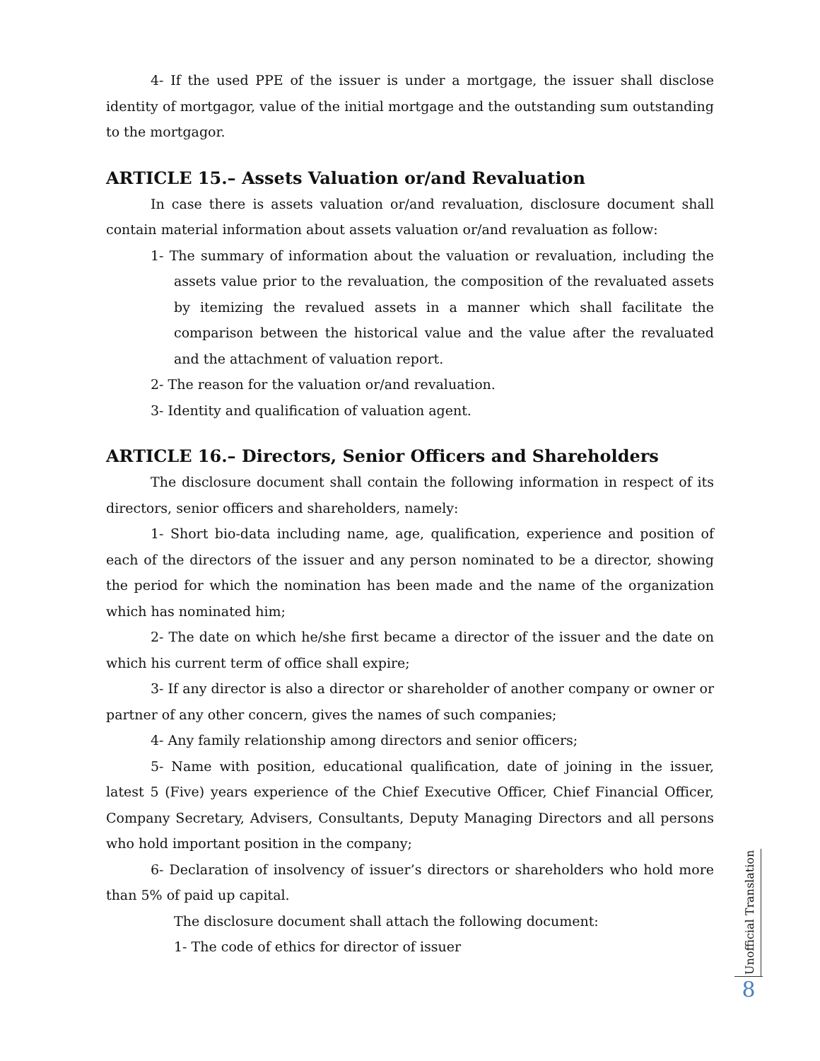4- If the used PPE of the issuer is under a mortgage, the issuer shall disclose identity of mortgagor, value of the initial mortgage and the outstanding sum outstanding to the mortgagor.
ARTICLE 15.– Assets Valuation or/and Revaluation
In case there is assets valuation or/and revaluation, disclosure document shall contain material information about assets valuation or/and revaluation as follow:
1- The summary of information about the valuation or revaluation, including the assets value prior to the revaluation, the composition of the revaluated assets by itemizing the revalued assets in a manner which shall facilitate the comparison between the historical value and the value after the revaluated and the attachment of valuation report.
2- The reason for the valuation or/and revaluation.
3- Identity and qualification of valuation agent.
ARTICLE 16.– Directors, Senior Officers and Shareholders
The disclosure document shall contain the following information in respect of its directors, senior officers and shareholders, namely:
1- Short bio-data including name, age, qualification, experience and position of each of the directors of the issuer and any person nominated to be a director, showing the period for which the nomination has been made and the name of the organization which has nominated him;
2- The date on which he/she first became a director of the issuer and the date on which his current term of office shall expire;
3- If any director is also a director or shareholder of another company or owner or partner of any other concern, gives the names of such companies;
4- Any family relationship among directors and senior officers;
5- Name with position, educational qualification, date of joining in the issuer, latest 5 (Five) years experience of the Chief Executive Officer, Chief Financial Officer, Company Secretary, Advisers, Consultants, Deputy Managing Directors and all persons who hold important position in the company;
6- Declaration of insolvency of issuer’s directors or shareholders who hold more than 5% of paid up capital.
The disclosure document shall attach the following document:
1- The code of ethics for director of issuer
Unofficial Translation
8